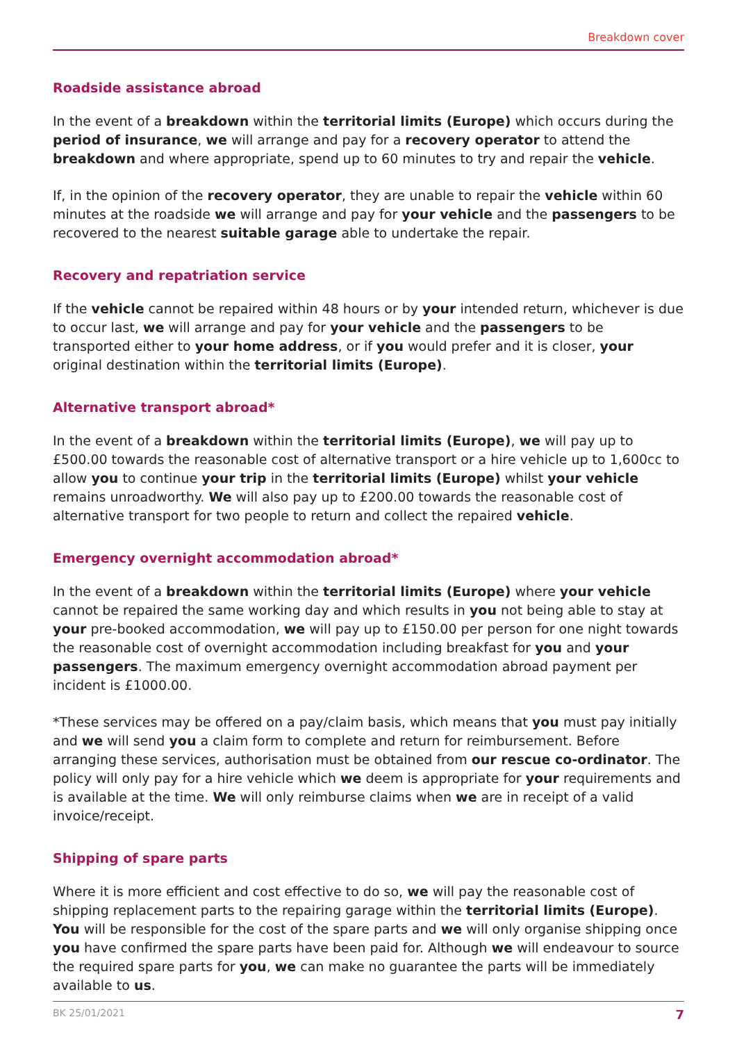Breakdown cover
Roadside assistance abroad
In the event of a breakdown within the territorial limits (Europe) which occurs during the period of insurance, we will arrange and pay for a recovery operator to attend the breakdown and where appropriate, spend up to 60 minutes to try and repair the vehicle.
If, in the opinion of the recovery operator, they are unable to repair the vehicle within 60 minutes at the roadside we will arrange and pay for your vehicle and the passengers to be recovered to the nearest suitable garage able to undertake the repair.
Recovery and repatriation service
If the vehicle cannot be repaired within 48 hours or by your intended return, whichever is due to occur last, we will arrange and pay for your vehicle and the passengers to be transported either to your home address, or if you would prefer and it is closer, your original destination within the territorial limits (Europe).
Alternative transport abroad*
In the event of a breakdown within the territorial limits (Europe), we will pay up to £500.00 towards the reasonable cost of alternative transport or a hire vehicle up to 1,600cc to allow you to continue your trip in the territorial limits (Europe) whilst your vehicle remains unroadworthy. We will also pay up to £200.00 towards the reasonable cost of alternative transport for two people to return and collect the repaired vehicle.
Emergency overnight accommodation abroad*
In the event of a breakdown within the territorial limits (Europe) where your vehicle cannot be repaired the same working day and which results in you not being able to stay at your pre-booked accommodation, we will pay up to £150.00 per person for one night towards the reasonable cost of overnight accommodation including breakfast for you and your passengers. The maximum emergency overnight accommodation abroad payment per incident is £1000.00.
*These services may be offered on a pay/claim basis, which means that you must pay initially and we will send you a claim form to complete and return for reimbursement. Before arranging these services, authorisation must be obtained from our rescue co-ordinator. The policy will only pay for a hire vehicle which we deem is appropriate for your requirements and is available at the time. We will only reimburse claims when we are in receipt of a valid invoice/receipt.
Shipping of spare parts
Where it is more efficient and cost effective to do so, we will pay the reasonable cost of shipping replacement parts to the repairing garage within the territorial limits (Europe). You will be responsible for the cost of the spare parts and we will only organise shipping once you have confirmed the spare parts have been paid for. Although we will endeavour to source the required spare parts for you, we can make no guarantee the parts will be immediately available to us.
BK 25/01/2021 7